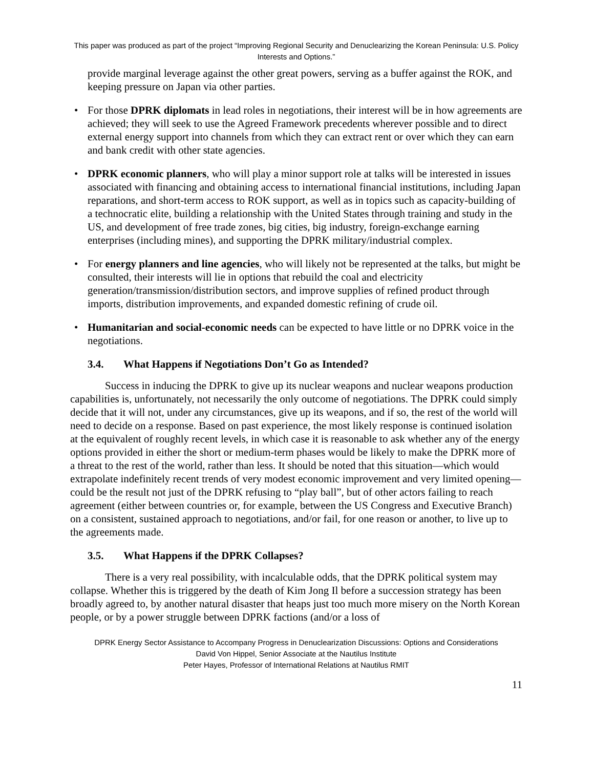This paper was produced as part of the project “Improving Regional Security and Denuclearizing the Korean Peninsula: U.S. Policy Interests and Options.”
provide marginal leverage against the other great powers, serving as a buffer against the ROK, and keeping pressure on Japan via other parties.
• For those DPRK diplomats in lead roles in negotiations, their interest will be in how agreements are achieved; they will seek to use the Agreed Framework precedents wherever possible and to direct external energy support into channels from which they can extract rent or over which they can earn and bank credit with other state agencies.
• DPRK economic planners, who will play a minor support role at talks will be interested in issues associated with financing and obtaining access to international financial institutions, including Japan reparations, and short-term access to ROK support, as well as in topics such as capacity-building of a technocratic elite, building a relationship with the United States through training and study in the US, and development of free trade zones, big cities, big industry, foreign-exchange earning enterprises (including mines), and supporting the DPRK military/industrial complex.
• For energy planners and line agencies, who will likely not be represented at the talks, but might be consulted, their interests will lie in options that rebuild the coal and electricity generation/transmission/distribution sectors, and improve supplies of refined product through imports, distribution improvements, and expanded domestic refining of crude oil.
• Humanitarian and social-economic needs can be expected to have little or no DPRK voice in the negotiations.
3.4. What Happens if Negotiations Don’t Go as Intended?
Success in inducing the DPRK to give up its nuclear weapons and nuclear weapons production capabilities is, unfortunately, not necessarily the only outcome of negotiations. The DPRK could simply decide that it will not, under any circumstances, give up its weapons, and if so, the rest of the world will need to decide on a response. Based on past experience, the most likely response is continued isolation at the equivalent of roughly recent levels, in which case it is reasonable to ask whether any of the energy options provided in either the short or medium-term phases would be likely to make the DPRK more of a threat to the rest of the world, rather than less. It should be noted that this situation—which would extrapolate indefinitely recent trends of very modest economic improvement and very limited opening—could be the result not just of the DPRK refusing to “play ball”, but of other actors failing to reach agreement (either between countries or, for example, between the US Congress and Executive Branch) on a consistent, sustained approach to negotiations, and/or fail, for one reason or another, to live up to the agreements made.
3.5. What Happens if the DPRK Collapses?
There is a very real possibility, with incalculable odds, that the DPRK political system may collapse. Whether this is triggered by the death of Kim Jong Il before a succession strategy has been broadly agreed to, by another natural disaster that heaps just too much more misery on the North Korean people, or by a power struggle between DPRK factions (and/or a loss of
DPRK Energy Sector Assistance to Accompany Progress in Denuclearization Discussions: Options and Considerations
David Von Hippel, Senior Associate at the Nautilus Institute
Peter Hayes, Professor of International Relations at Nautilus RMIT
11